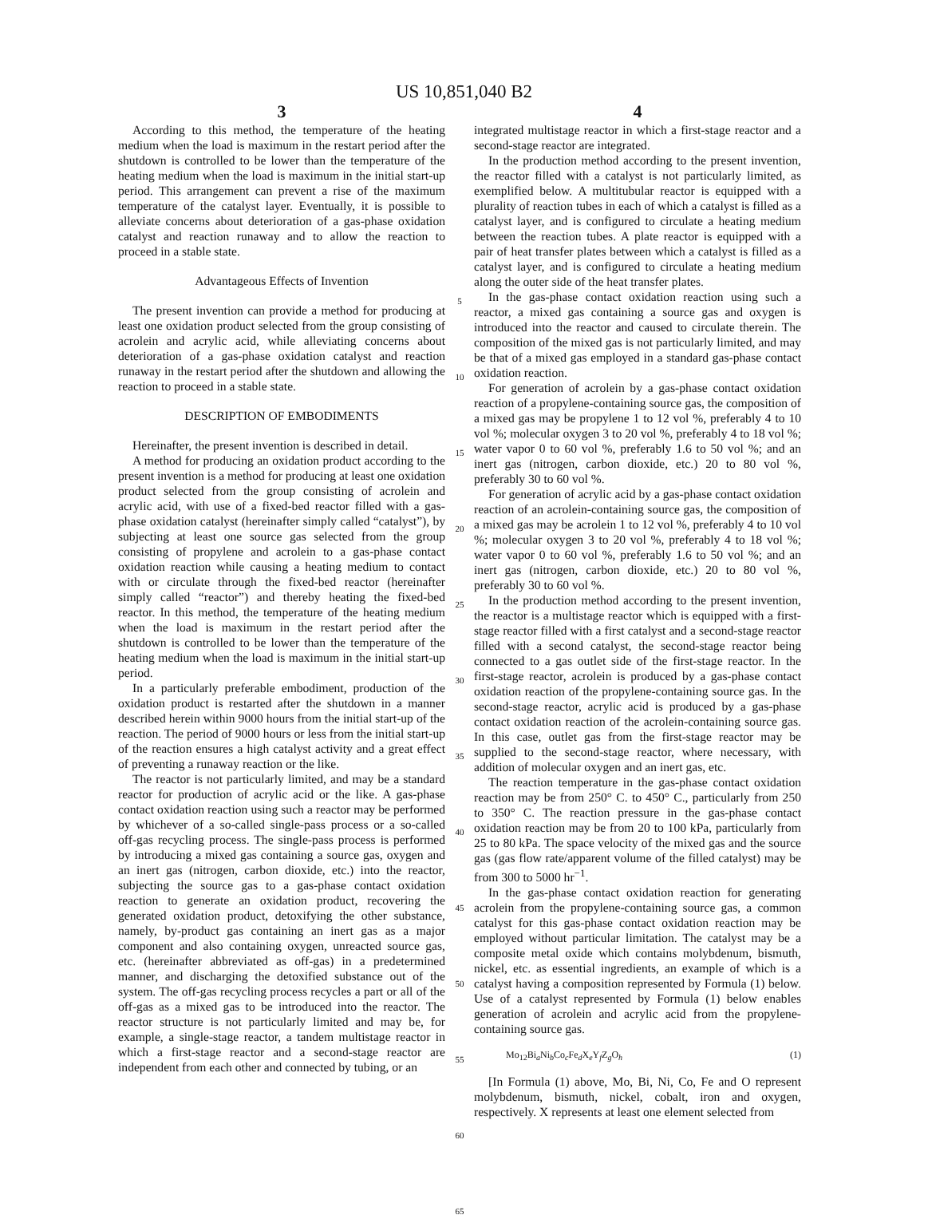US 10,851,040 B2
3
According to this method, the temperature of the heating medium when the load is maximum in the restart period after the shutdown is controlled to be lower than the temperature of the heating medium when the load is maximum in the initial start-up period. This arrangement can prevent a rise of the maximum temperature of the catalyst layer. Eventually, it is possible to alleviate concerns about deterioration of a gas-phase oxidation catalyst and reaction runaway and to allow the reaction to proceed in a stable state.
Advantageous Effects of Invention
The present invention can provide a method for producing at least one oxidation product selected from the group consisting of acrolein and acrylic acid, while alleviating concerns about deterioration of a gas-phase oxidation catalyst and reaction runaway in the restart period after the shutdown and allowing the reaction to proceed in a stable state.
DESCRIPTION OF EMBODIMENTS
Hereinafter, the present invention is described in detail.
A method for producing an oxidation product according to the present invention is a method for producing at least one oxidation product selected from the group consisting of acrolein and acrylic acid, with use of a fixed-bed reactor filled with a gas-phase oxidation catalyst (hereinafter simply called “catalyst”), by subjecting at least one source gas selected from the group consisting of propylene and acrolein to a gas-phase contact oxidation reaction while causing a heating medium to contact with or circulate through the fixed-bed reactor (hereinafter simply called “reactor”) and thereby heating the fixed-bed reactor. In this method, the temperature of the heating medium when the load is maximum in the restart period after the shutdown is controlled to be lower than the temperature of the heating medium when the load is maximum in the initial start-up period.
In a particularly preferable embodiment, production of the oxidation product is restarted after the shutdown in a manner described herein within 9000 hours from the initial start-up of the reaction. The period of 9000 hours or less from the initial start-up of the reaction ensures a high catalyst activity and a great effect of preventing a runaway reaction or the like.
The reactor is not particularly limited, and may be a standard reactor for production of acrylic acid or the like. A gas-phase contact oxidation reaction using such a reactor may be performed by whichever of a so-called single-pass process or a so-called off-gas recycling process. The single-pass process is performed by introducing a mixed gas containing a source gas, oxygen and an inert gas (nitrogen, carbon dioxide, etc.) into the reactor, subjecting the source gas to a gas-phase contact oxidation reaction to generate an oxidation product, recovering the generated oxidation product, detoxifying the other substance, namely, by-product gas containing an inert gas as a major component and also containing oxygen, unreacted source gas, etc. (hereinafter abbreviated as off-gas) in a predetermined manner, and discharging the detoxified substance out of the system. The off-gas recycling process recycles a part or all of the off-gas as a mixed gas to be introduced into the reactor. The reactor structure is not particularly limited and may be, for example, a single-stage reactor, a tandem multistage reactor in which a first-stage reactor and a second-stage reactor are independent from each other and connected by tubing, or an
5
10
15
20
25
30
35
40
45
50
55
60
65
4
integrated multistage reactor in which a first-stage reactor and a second-stage reactor are integrated.
In the production method according to the present invention, the reactor filled with a catalyst is not particularly limited, as exemplified below. A multitubular reactor is equipped with a plurality of reaction tubes in each of which a catalyst is filled as a catalyst layer, and is configured to circulate a heating medium between the reaction tubes. A plate reactor is equipped with a pair of heat transfer plates between which a catalyst is filled as a catalyst layer, and is configured to circulate a heating medium along the outer side of the heat transfer plates.
In the gas-phase contact oxidation reaction using such a reactor, a mixed gas containing a source gas and oxygen is introduced into the reactor and caused to circulate therein. The composition of the mixed gas is not particularly limited, and may be that of a mixed gas employed in a standard gas-phase contact oxidation reaction.
For generation of acrolein by a gas-phase contact oxidation reaction of a propylene-containing source gas, the composition of a mixed gas may be propylene 1 to 12 vol %, preferably 4 to 10 vol %; molecular oxygen 3 to 20 vol %, preferably 4 to 18 vol %; water vapor 0 to 60 vol %, preferably 1.6 to 50 vol %; and an inert gas (nitrogen, carbon dioxide, etc.) 20 to 80 vol %, preferably 30 to 60 vol %.
For generation of acrylic acid by a gas-phase contact oxidation reaction of an acrolein-containing source gas, the composition of a mixed gas may be acrolein 1 to 12 vol %, preferably 4 to 10 vol %; molecular oxygen 3 to 20 vol %, preferably 4 to 18 vol %; water vapor 0 to 60 vol %, preferably 1.6 to 50 vol %; and an inert gas (nitrogen, carbon dioxide, etc.) 20 to 80 vol %, preferably 30 to 60 vol %.
In the production method according to the present invention, the reactor is a multistage reactor which is equipped with a first-stage reactor filled with a first catalyst and a second-stage reactor filled with a second catalyst, the second-stage reactor being connected to a gas outlet side of the first-stage reactor. In the first-stage reactor, acrolein is produced by a gas-phase contact oxidation reaction of the propylene-containing source gas. In the second-stage reactor, acrylic acid is produced by a gas-phase contact oxidation reaction of the acrolein-containing source gas. In this case, outlet gas from the first-stage reactor may be supplied to the second-stage reactor, where necessary, with addition of molecular oxygen and an inert gas, etc.
The reaction temperature in the gas-phase contact oxidation reaction may be from 250° C. to 450° C., particularly from 250 to 350° C. The reaction pressure in the gas-phase contact oxidation reaction may be from 20 to 100 kPa, particularly from 25 to 80 kPa. The space velocity of the mixed gas and the source gas (gas flow rate/apparent volume of the filled catalyst) may be from 300 to 5000 hr<sup>−1</sup>.
In the gas-phase contact oxidation reaction for generating acrolein from the propylene-containing source gas, a common catalyst for this gas-phase contact oxidation reaction may be employed without particular limitation. The catalyst may be a composite metal oxide which contains molybdenum, bismuth, nickel, etc. as essential ingredients, an example of which is a catalyst having a composition represented by Formula (1) below. Use of a catalyst represented by Formula (1) below enables generation of acrolein and acrylic acid from the propylene-containing source gas.
Mo<sub>12</sub>Bi<sub>a</sub>Ni<sub>b</sub>Co<sub>c</sub>Fe<sub>d</sub>X<sub>e</sub>Y<sub>f</sub>Z<sub>g</sub>O<sub>h</sub> (1)
[In Formula (1) above, Mo, Bi, Ni, Co, Fe and O represent molybdenum, bismuth, nickel, cobalt, iron and oxygen, respectively. X represents at least one element selected from